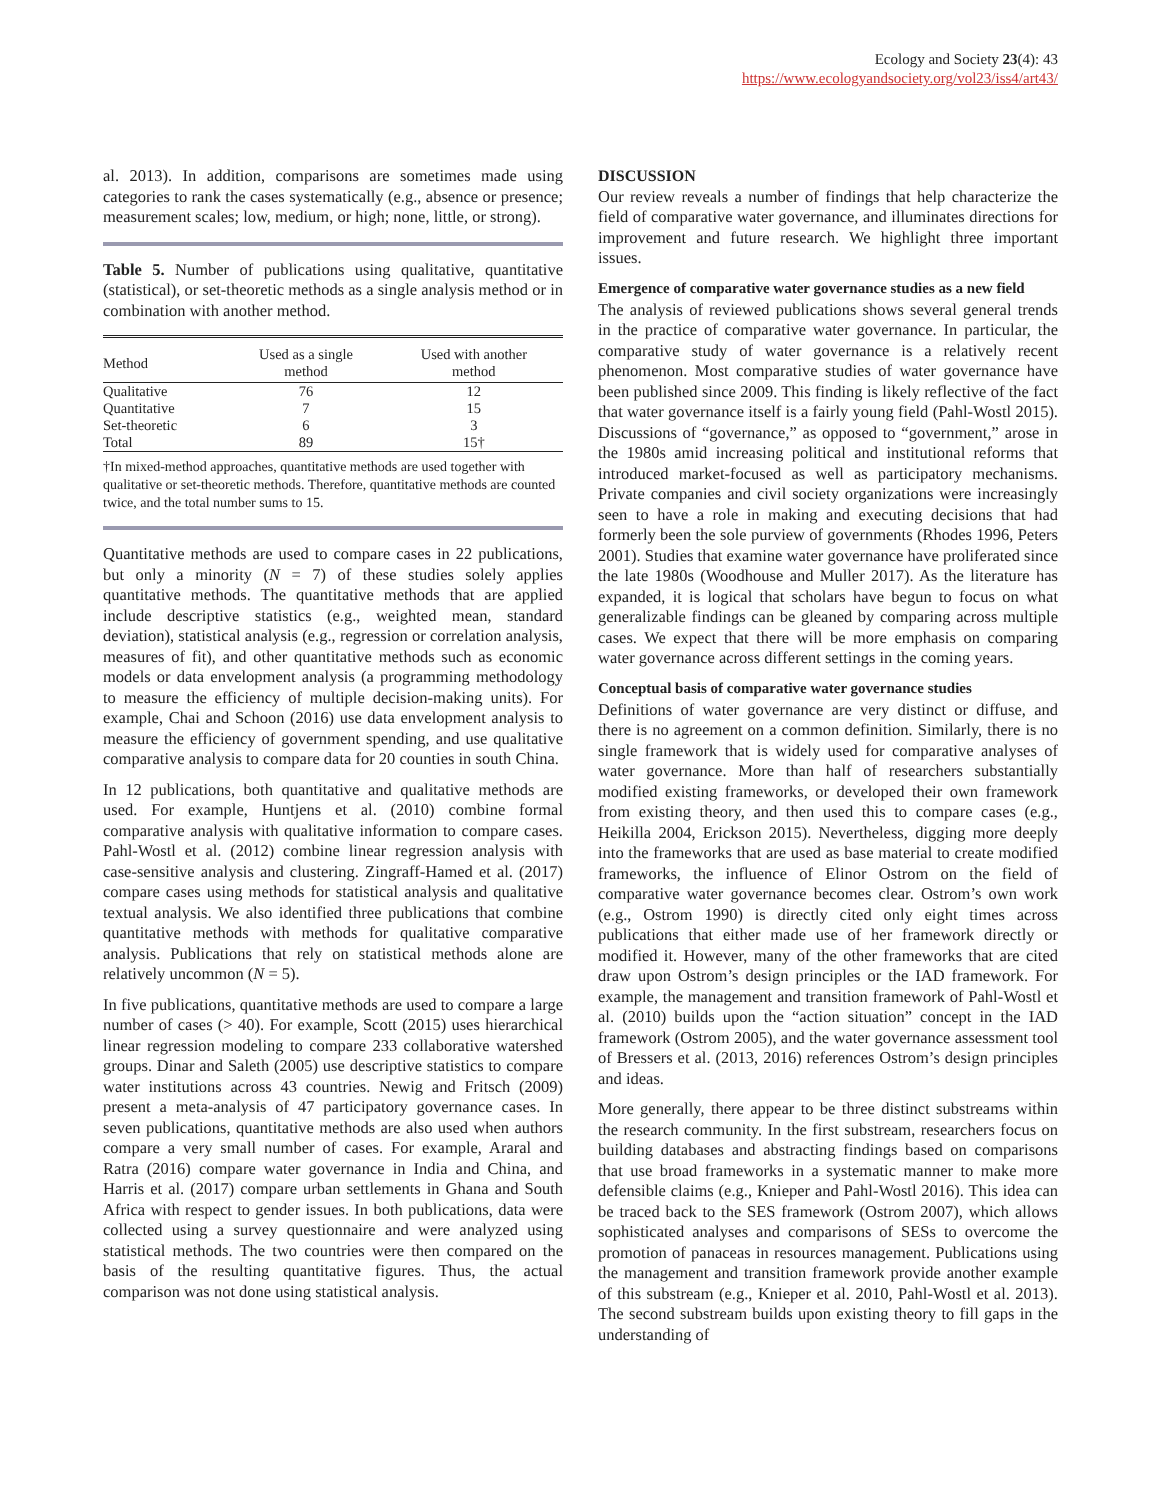Ecology and Society 23(4): 43
https://www.ecologyandsociety.org/vol23/iss4/art43/
al. 2013). In addition, comparisons are sometimes made using categories to rank the cases systematically (e.g., absence or presence; measurement scales; low, medium, or high; none, little, or strong).
Table 5. Number of publications using qualitative, quantitative (statistical), or set-theoretic methods as a single analysis method or in combination with another method.
| Method | Used as a single method | Used with another method |
| --- | --- | --- |
| Qualitative | 76 | 12 |
| Quantitative | 7 | 15 |
| Set-theoretic | 6 | 3 |
| Total | 89 | 15† |
†In mixed-method approaches, quantitative methods are used together with qualitative or set-theoretic methods. Therefore, quantitative methods are counted twice, and the total number sums to 15.
Quantitative methods are used to compare cases in 22 publications, but only a minority (N = 7) of these studies solely applies quantitative methods. The quantitative methods that are applied include descriptive statistics (e.g., weighted mean, standard deviation), statistical analysis (e.g., regression or correlation analysis, measures of fit), and other quantitative methods such as economic models or data envelopment analysis (a programming methodology to measure the efficiency of multiple decision-making units). For example, Chai and Schoon (2016) use data envelopment analysis to measure the efficiency of government spending, and use qualitative comparative analysis to compare data for 20 counties in south China.
In 12 publications, both quantitative and qualitative methods are used. For example, Huntjens et al. (2010) combine formal comparative analysis with qualitative information to compare cases. Pahl-Wostl et al. (2012) combine linear regression analysis with case-sensitive analysis and clustering. Zingraff-Hamed et al. (2017) compare cases using methods for statistical analysis and qualitative textual analysis. We also identified three publications that combine quantitative methods with methods for qualitative comparative analysis. Publications that rely on statistical methods alone are relatively uncommon (N = 5).
In five publications, quantitative methods are used to compare a large number of cases (> 40). For example, Scott (2015) uses hierarchical linear regression modeling to compare 233 collaborative watershed groups. Dinar and Saleth (2005) use descriptive statistics to compare water institutions across 43 countries. Newig and Fritsch (2009) present a meta-analysis of 47 participatory governance cases. In seven publications, quantitative methods are also used when authors compare a very small number of cases. For example, Araral and Ratra (2016) compare water governance in India and China, and Harris et al. (2017) compare urban settlements in Ghana and South Africa with respect to gender issues. In both publications, data were collected using a survey questionnaire and were analyzed using statistical methods. The two countries were then compared on the basis of the resulting quantitative figures. Thus, the actual comparison was not done using statistical analysis.
DISCUSSION
Our review reveals a number of findings that help characterize the field of comparative water governance, and illuminates directions for improvement and future research. We highlight three important issues.
Emergence of comparative water governance studies as a new field
The analysis of reviewed publications shows several general trends in the practice of comparative water governance. In particular, the comparative study of water governance is a relatively recent phenomenon. Most comparative studies of water governance have been published since 2009. This finding is likely reflective of the fact that water governance itself is a fairly young field (Pahl-Wostl 2015). Discussions of “governance,” as opposed to “government,” arose in the 1980s amid increasing political and institutional reforms that introduced market-focused as well as participatory mechanisms. Private companies and civil society organizations were increasingly seen to have a role in making and executing decisions that had formerly been the sole purview of governments (Rhodes 1996, Peters 2001). Studies that examine water governance have proliferated since the late 1980s (Woodhouse and Muller 2017). As the literature has expanded, it is logical that scholars have begun to focus on what generalizable findings can be gleaned by comparing across multiple cases. We expect that there will be more emphasis on comparing water governance across different settings in the coming years.
Conceptual basis of comparative water governance studies
Definitions of water governance are very distinct or diffuse, and there is no agreement on a common definition. Similarly, there is no single framework that is widely used for comparative analyses of water governance. More than half of researchers substantially modified existing frameworks, or developed their own framework from existing theory, and then used this to compare cases (e.g., Heikilla 2004, Erickson 2015). Nevertheless, digging more deeply into the frameworks that are used as base material to create modified frameworks, the influence of Elinor Ostrom on the field of comparative water governance becomes clear. Ostrom’s own work (e.g., Ostrom 1990) is directly cited only eight times across publications that either made use of her framework directly or modified it. However, many of the other frameworks that are cited draw upon Ostrom’s design principles or the IAD framework. For example, the management and transition framework of Pahl-Wostl et al. (2010) builds upon the “action situation” concept in the IAD framework (Ostrom 2005), and the water governance assessment tool of Bressers et al. (2013, 2016) references Ostrom’s design principles and ideas.
More generally, there appear to be three distinct substreams within the research community. In the first substream, researchers focus on building databases and abstracting findings based on comparisons that use broad frameworks in a systematic manner to make more defensible claims (e.g., Knieper and Pahl-Wostl 2016). This idea can be traced back to the SES framework (Ostrom 2007), which allows sophisticated analyses and comparisons of SESs to overcome the promotion of panaceas in resources management. Publications using the management and transition framework provide another example of this substream (e.g., Knieper et al. 2010, Pahl-Wostl et al. 2013). The second substream builds upon existing theory to fill gaps in the understanding of